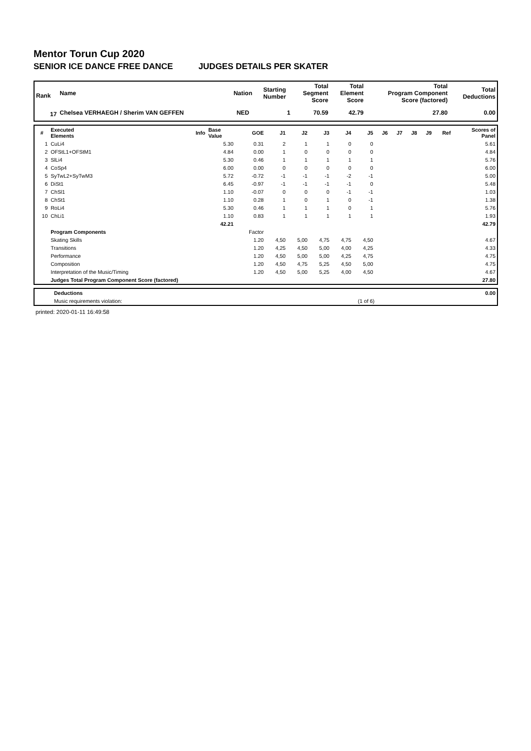Mentor Torun Cup 2020
SENIOR ICE DANCE FREE DANCE JUDGES DETAILS PER SKATER
| Rank | Name | Nation | Starting Number | Total Segment Score | Total Element Score | Total Program Component Score (factored) | Total Deductions |
| --- | --- | --- | --- | --- | --- | --- | --- |
| 17 | Chelsea VERHAEGH / Sherim VAN GEFFEN | NED | 1 | 70.59 | 42.79 | 27.80 | 0.00 |
| # | Executed Elements | Info | Base Value | GOE | J1 | J2 | J3 | J4 | J5 | J6 | J7 | J8 | J9 | Ref | Scores of Panel |
| --- | --- | --- | --- | --- | --- | --- | --- | --- | --- | --- | --- | --- | --- | --- | --- |
| 1 | CuLi4 | | 5.30 | 0.31 | 2 | 1 | 1 | 0 | 0 | | | | | | 5.61 |
| 2 | OFStL1+OFStM1 | | 4.84 | 0.00 | 1 | 0 | 0 | 0 | 0 | | | | | | 4.84 |
| 3 | SlLi4 | | 5.30 | 0.46 | 1 | 1 | 1 | 1 | 1 | | | | | | 5.76 |
| 4 | CoSp4 | | 6.00 | 0.00 | 0 | 0 | 0 | 0 | 0 | | | | | | 6.00 |
| 5 | SyTwL2+SyTwM3 | | 5.72 | -0.72 | -1 | -1 | -1 | -2 | -1 | | | | | | 5.00 |
| 6 | DiSt1 | | 6.45 | -0.97 | -1 | -1 | -1 | -1 | 0 | | | | | | 5.48 |
| 7 | ChSl1 | | 1.10 | -0.07 | 0 | 0 | 0 | -1 | -1 | | | | | | 1.03 |
| 8 | ChSt1 | | 1.10 | 0.28 | 1 | 0 | 1 | 0 | -1 | | | | | | 1.38 |
| 9 | RoLi4 | | 5.30 | 0.46 | 1 | 1 | 1 | 0 | 1 | | | | | | 5.76 |
| 10 | ChLi1 | | 1.10 | 0.83 | 1 | 1 | 1 | 1 | 1 | | | | | | 1.93 |
| | | | 42.21 | | | | | | | | | | | | 42.79 |
| | Program Components | | | Factor | | | | | | | | | | | |
| | Skating Skills | | | 1.20 | 4,50 | 5,00 | 4,75 | 4,75 | 4,50 | | | | | | 4.67 |
| | Transitions | | | 1.20 | 4,25 | 4,50 | 5,00 | 4,00 | 4,25 | | | | | | 4.33 |
| | Performance | | | 1.20 | 4,50 | 5,00 | 5,00 | 4,25 | 4,75 | | | | | | 4.75 |
| | Composition | | | 1.20 | 4,50 | 4,75 | 5,25 | 4,50 | 5,00 | | | | | | 4.75 |
| | Interpretation of the Music/Timing | | | 1.20 | 4,50 | 5,00 | 5,25 | 4,00 | 4,50 | | | | | | 4.67 |
| | Judges Total Program Component Score (factored) | | | | | | | | | | | | | | 27.80 |
| | Deductions | | 0.00 |
| | Music requirements violation: | (1 of 6) | |
printed: 2020-01-11 16:49:58